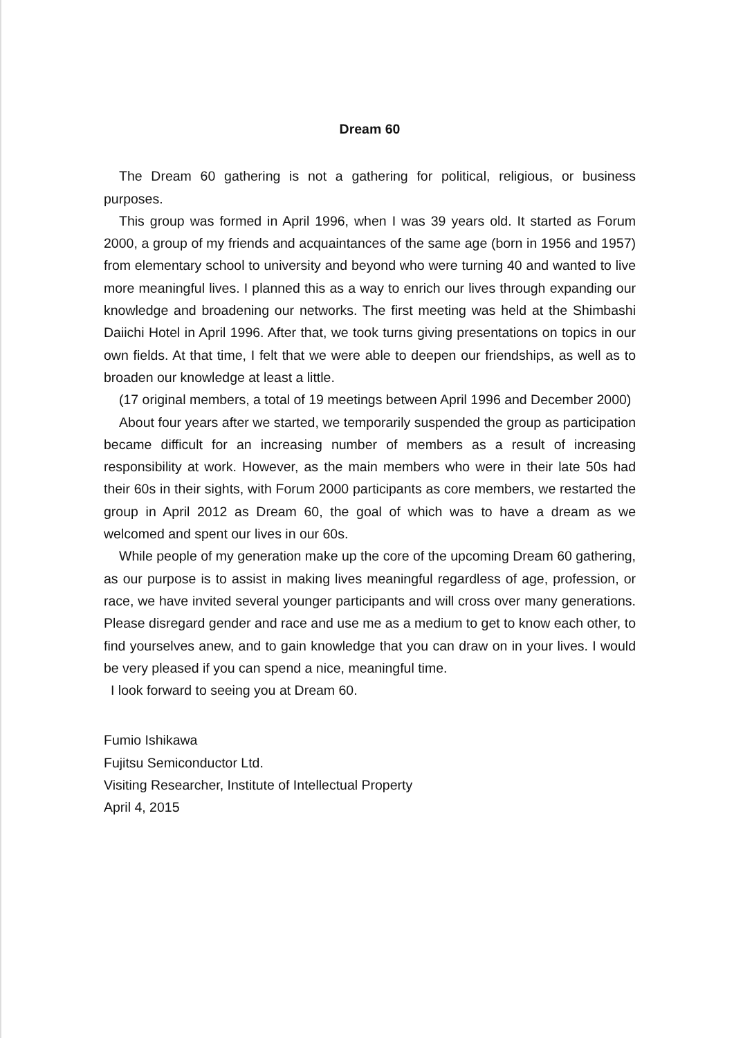Dream 60
The Dream 60 gathering is not a gathering for political, religious, or business purposes.
This group was formed in April 1996, when I was 39 years old. It started as Forum 2000, a group of my friends and acquaintances of the same age (born in 1956 and 1957) from elementary school to university and beyond who were turning 40 and wanted to live more meaningful lives. I planned this as a way to enrich our lives through expanding our knowledge and broadening our networks. The first meeting was held at the Shimbashi Daiichi Hotel in April 1996. After that, we took turns giving presentations on topics in our own fields. At that time, I felt that we were able to deepen our friendships, as well as to broaden our knowledge at least a little.
(17 original members, a total of 19 meetings between April 1996 and December 2000)
About four years after we started, we temporarily suspended the group as participation became difficult for an increasing number of members as a result of increasing responsibility at work. However, as the main members who were in their late 50s had their 60s in their sights, with Forum 2000 participants as core members, we restarted the group in April 2012 as Dream 60, the goal of which was to have a dream as we welcomed and spent our lives in our 60s.
While people of my generation make up the core of the upcoming Dream 60 gathering, as our purpose is to assist in making lives meaningful regardless of age, profession, or race, we have invited several younger participants and will cross over many generations. Please disregard gender and race and use me as a medium to get to know each other, to find yourselves anew, and to gain knowledge that you can draw on in your lives. I would be very pleased if you can spend a nice, meaningful time.
I look forward to seeing you at Dream 60.
Fumio Ishikawa
Fujitsu Semiconductor Ltd.
Visiting Researcher, Institute of Intellectual Property
April 4, 2015